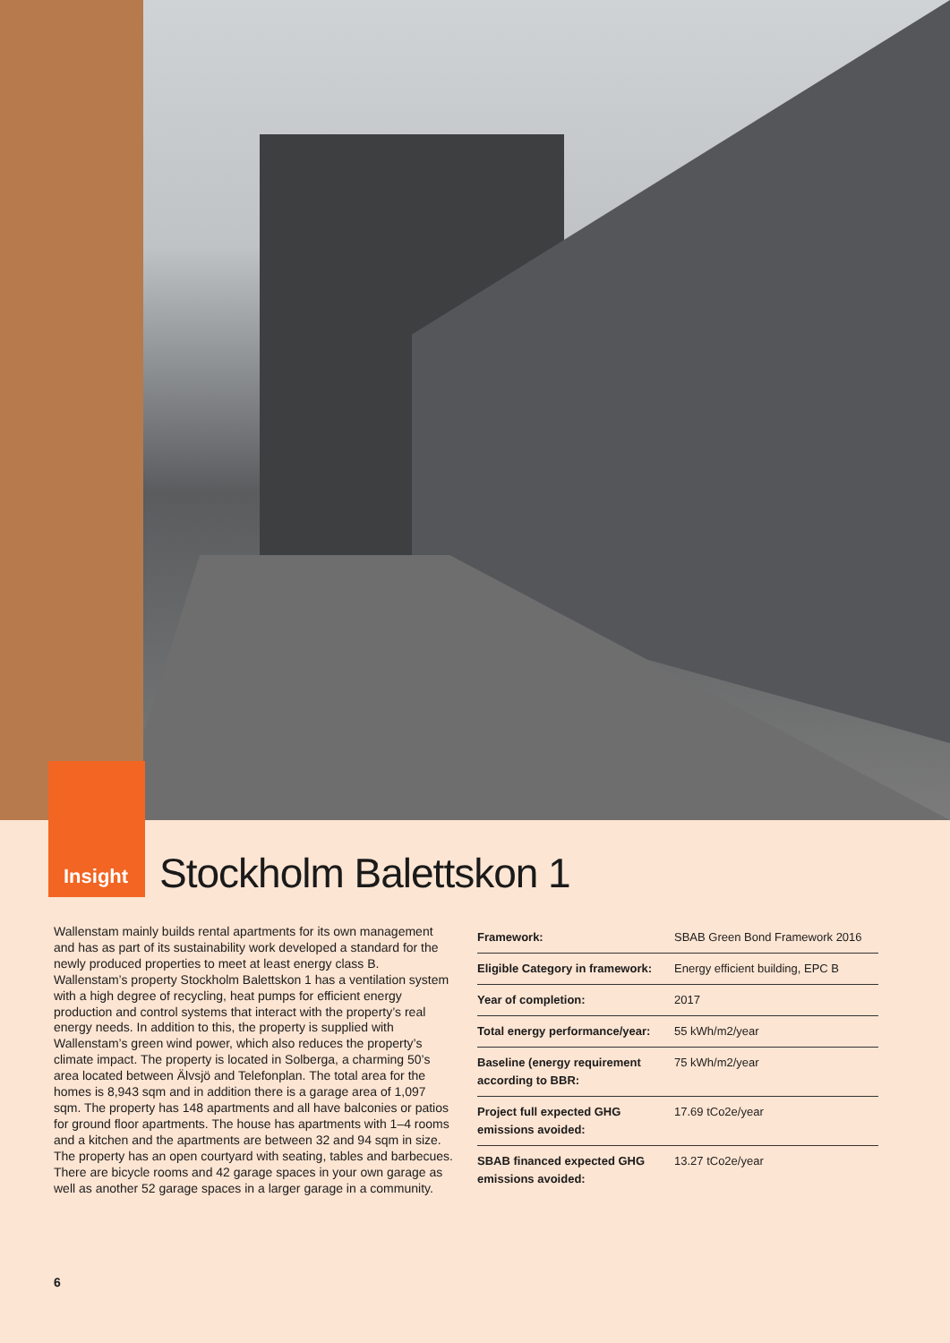Insight
Stockholm Balettskon 1
Wallenstam mainly builds rental apartments for its own management and has as part of its sustainability work developed a standard for the newly produced properties to meet at least energy class B. Wallenstam’s property Stockholm Balettskon 1 has a ventilation system with a high degree of recycling, heat pumps for efficient energy production and control systems that interact with the property’s real energy needs. In addition to this, the property is supplied with Wallenstam’s green wind power, which also reduces the property’s climate impact. The property is located in Solberga, a charming 50’s area located between Älvsjö and Telefonplan. The total area for the homes is 8,943 sqm and in addition there is a garage area of 1,097 sqm. The property has 148 apartments and all have balconies or patios for ground floor apartments. The house has apartments with 1–4 rooms and a kitchen and the apartments are between 32 and 94 sqm in size. The property has an open courtyard with seating, tables and barbecues. There are bicycle rooms and 42 garage spaces in your own garage as well as another 52 garage spaces in a larger garage in a community.
| Framework: | SBAB Green Bond Framework 2016 |
| Eligible Category in framework: | Energy efficient building, EPC B |
| Year of completion: | 2017 |
| Total energy performance/year: | 55 kWh/m2/year |
| Baseline (energy requirement according to BBR: | 75 kWh/m2/year |
| Project full expected GHG emissions avoided: | 17.69 tCo2e/year |
| SBAB financed expected GHG emissions avoided: | 13.27 tCo2e/year |
6